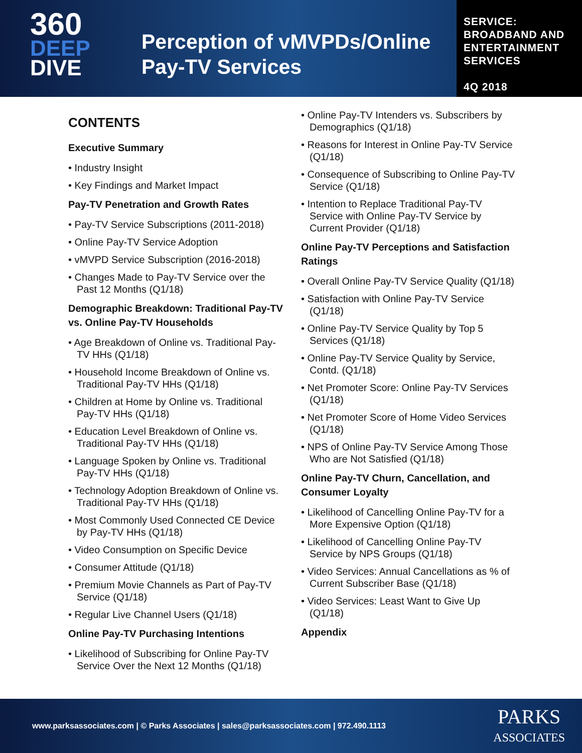360
DEEP
DIVE
Perception of vMVPDs/Online Pay-TV Services
SERVICE:
BROADBAND AND
ENTERTAINMENT
SERVICES
4Q 2018
CONTENTS
Executive Summary
• Industry Insight
• Key Findings and Market Impact
Pay-TV Penetration and Growth Rates
• Pay-TV Service Subscriptions (2011-2018)
• Online Pay-TV Service Adoption
• vMVPD Service Subscription (2016-2018)
• Changes Made to Pay-TV Service over the Past 12 Months (Q1/18)
Demographic Breakdown: Traditional Pay-TV vs. Online Pay-TV Households
• Age Breakdown of Online vs. Traditional Pay-TV HHs (Q1/18)
• Household Income Breakdown of Online vs. Traditional Pay-TV HHs (Q1/18)
• Children at Home by Online vs. Traditional Pay-TV HHs (Q1/18)
• Education Level Breakdown of Online vs. Traditional Pay-TV HHs (Q1/18)
• Language Spoken by Online vs. Traditional Pay-TV HHs (Q1/18)
• Technology Adoption Breakdown of Online vs. Traditional Pay-TV HHs (Q1/18)
• Most Commonly Used Connected CE Device by Pay-TV HHs (Q1/18)
• Video Consumption on Specific Device
• Consumer Attitude (Q1/18)
• Premium Movie Channels as Part of Pay-TV Service (Q1/18)
• Regular Live Channel Users (Q1/18)
Online Pay-TV Purchasing Intentions
• Likelihood of Subscribing for Online Pay-TV Service Over the Next 12 Months (Q1/18)
• Online Pay-TV Intenders vs. Subscribers by Demographics (Q1/18)
• Reasons for Interest in Online Pay-TV Service (Q1/18)
• Consequence of Subscribing to Online Pay-TV Service (Q1/18)
• Intention to Replace Traditional Pay-TV Service with Online Pay-TV Service by Current Provider (Q1/18)
Online Pay-TV Perceptions and Satisfaction Ratings
• Overall Online Pay-TV Service Quality (Q1/18)
• Satisfaction with Online Pay-TV Service (Q1/18)
• Online Pay-TV Service Quality by Top 5 Services (Q1/18)
• Online Pay-TV Service Quality by Service, Contd. (Q1/18)
• Net Promoter Score: Online Pay-TV Services (Q1/18)
• Net Promoter Score of Home Video Services (Q1/18)
• NPS of Online Pay-TV Service Among Those Who are Not Satisfied (Q1/18)
Online Pay-TV Churn, Cancellation, and Consumer Loyalty
• Likelihood of Cancelling Online Pay-TV for a More Expensive Option (Q1/18)
• Likelihood of Cancelling Online Pay-TV Service by NPS Groups (Q1/18)
• Video Services: Annual Cancellations as % of Current Subscriber Base (Q1/18)
• Video Services: Least Want to Give Up (Q1/18)
Appendix
www.parksassociates.com | © Parks Associates | sales@parksassociates.com | 972.490.1113
PARKS
ASSOCIATES